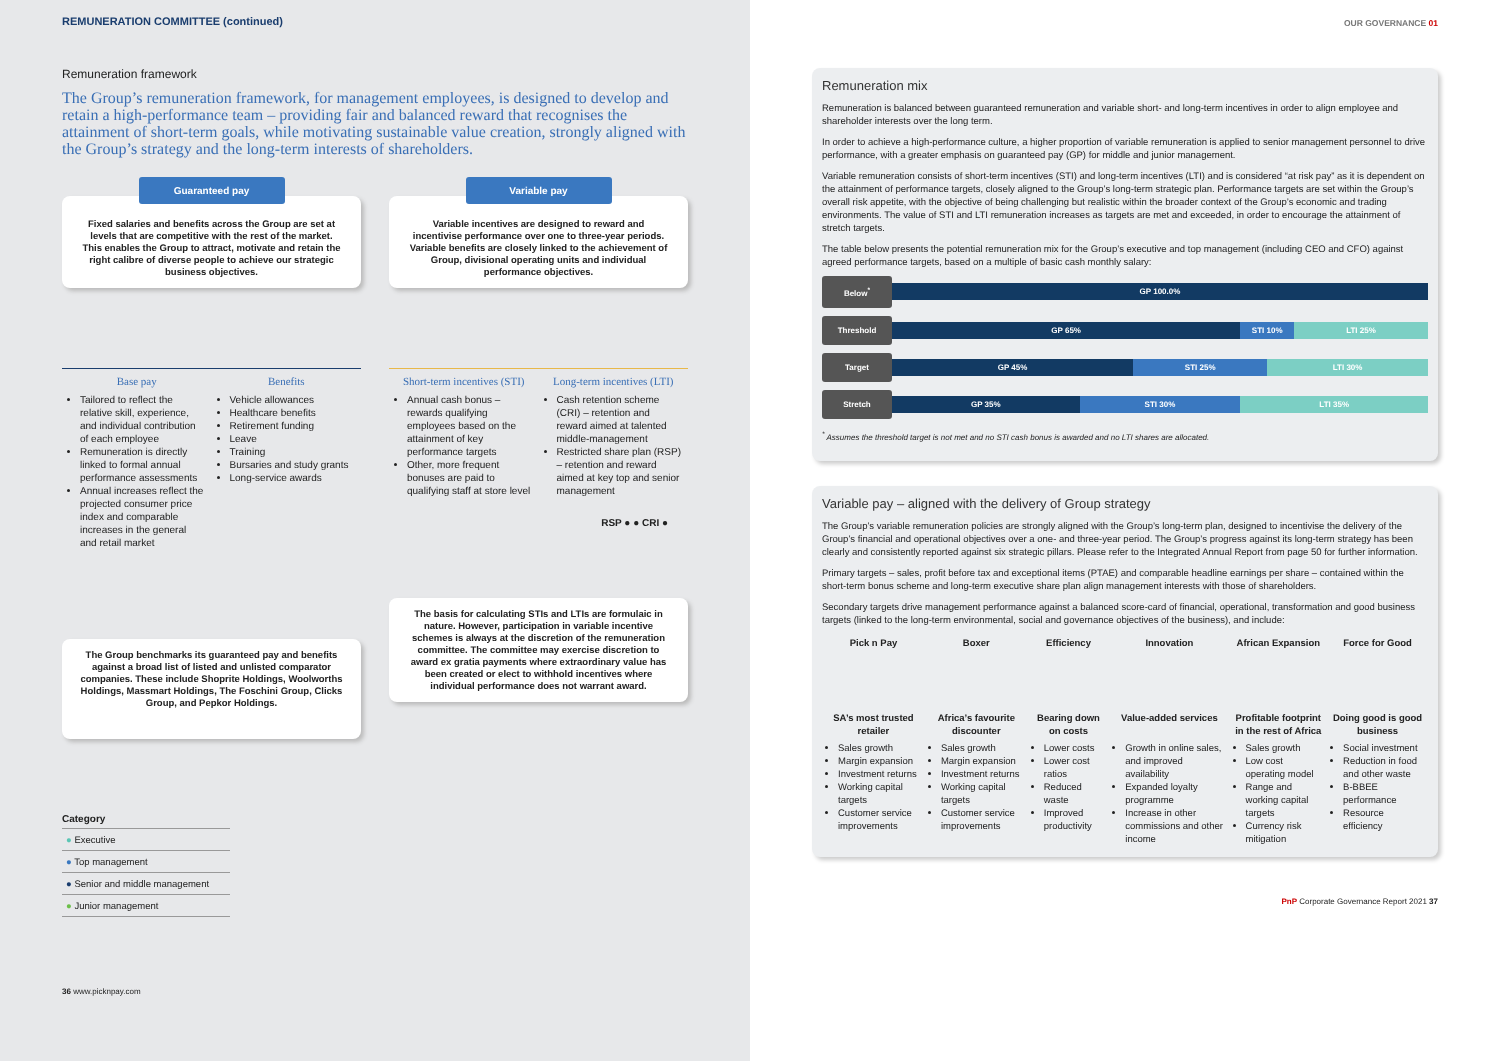REMUNERATION COMMITTEE (continued)
Remuneration framework
The Group’s remuneration framework, for management employees, is designed to develop and retain a high-performance team – providing fair and balanced reward that recognises the attainment of short-term goals, while motivating sustainable value creation, strongly aligned with the Group’s strategy and the long-term interests of shareholders.
Guaranteed pay
Fixed salaries and benefits across the Group are set at levels that are competitive with the rest of the market. This enables the Group to attract, motivate and retain the right calibre of diverse people to achieve our strategic business objectives.
Base pay
Tailored to reflect the relative skill, experience, and individual contribution of each employee
Remuneration is directly linked to formal annual performance assessments
Annual increases reflect the projected consumer price index and comparable increases in the general and retail market
Benefits
Vehicle allowances
Healthcare benefits
Retirement funding
Leave
Training
Bursaries and study grants
Long-service awards
The Group benchmarks its guaranteed pay and benefits against a broad list of listed and unlisted comparator companies. These include Shoprite Holdings, Woolworths Holdings, Massmart Holdings, The Foschini Group, Clicks Group, and Pepkor Holdings.
Variable pay
Variable incentives are designed to reward and incentivise performance over one to three-year periods. Variable benefits are closely linked to the achievement of Group, divisional operating units and individual performance objectives.
Short-term incentives (STI)
Annual cash bonus – rewards qualifying employees based on the attainment of key performance targets
Other, more frequent bonuses are paid to qualifying staff at store level
Long-term incentives (LTI)
Cash retention scheme (CRI) – retention and reward aimed at talented middle-management
Restricted share plan (RSP) – retention and reward aimed at key top and senior management
RSP ● ● CRI ●
The basis for calculating STIs and LTIs are formulaic in nature. However, participation in variable incentive schemes is always at the discretion of the remuneration committee. The committee may exercise discretion to award ex gratia payments where extraordinary value has been created or elect to withhold incentives where individual performance does not warrant award.
| Category |
| --- |
| ● Executive |
| ● Top management |
| ● Senior and middle management |
| ● Junior management |
36 www.picknpay.com
OUR GOVERNANCE 01
Remuneration mix
Remuneration is balanced between guaranteed remuneration and variable short- and long-term incentives in order to align employee and shareholder interests over the long term.
In order to achieve a high-performance culture, a higher proportion of variable remuneration is applied to senior management personnel to drive performance, with a greater emphasis on guaranteed pay (GP) for middle and junior management.
Variable remuneration consists of short-term incentives (STI) and long-term incentives (LTI) and is considered “at risk pay” as it is dependent on the attainment of performance targets, closely aligned to the Group’s long-term strategic plan. Performance targets are set within the Group’s overall risk appetite, with the objective of being challenging but realistic within the broader context of the Group’s economic and trading environments. The value of STI and LTI remuneration increases as targets are met and exceeded, in order to encourage the attainment of stretch targets.
The table below presents the potential remuneration mix for the Group’s executive and top management (including CEO and CFO) against agreed performance targets, based on a multiple of basic cash monthly salary:
Below<sup>*</sup>
GP 100.0%
Threshold
GP 65% STI 10% LTI 25%
Target
GP 45% STI 25% LTI 30%
Stretch
GP 35% STI 30% LTI 35%
<sup>*</sup> Assumes the threshold target is not met and no STI cash bonus is awarded and no LTI shares are allocated.
Variable pay – aligned with the delivery of Group strategy
The Group’s variable remuneration policies are strongly aligned with the Group’s long-term plan, designed to incentivise the delivery of the Group’s financial and operational objectives over a one- and three-year period. The Group’s progress against its long-term strategy has been clearly and consistently reported against six strategic pillars. Please refer to the Integrated Annual Report from page 50 for further information.
Primary targets – sales, profit before tax and exceptional items (PTAE) and comparable headline earnings per share – contained within the short-term bonus scheme and long-term executive share plan align management interests with those of shareholders.
Secondary targets drive management performance against a balanced score-card of financial, operational, transformation and good business targets (linked to the long-term environmental, social and governance objectives of the business), and include:
| Pick n Pay | Boxer | Efficiency | Innovation | African Expansion | Force for Good |
| SA’s most trusted retailer | Africa’s favourite discounter | Bearing down on costs | Value-added services | Profitable footprint in the rest of Africa | Doing good is good business |
| Sales growth Margin expansion Investment returns Working capital targets Customer service improvements | Sales growth Margin expansion Investment returns Working capital targets Customer service improvements | Lower costs Lower cost ratios Reduced waste Improved productivity | Growth in online sales, and improved availability Expanded loyalty programme Increase in other commissions and other income | Sales growth Low cost operating model Range and working capital targets Currency risk mitigation | Social investment Reduction in food and other waste B-BBEE performance Resource efficiency |
PnP Corporate Governance Report 2021 37